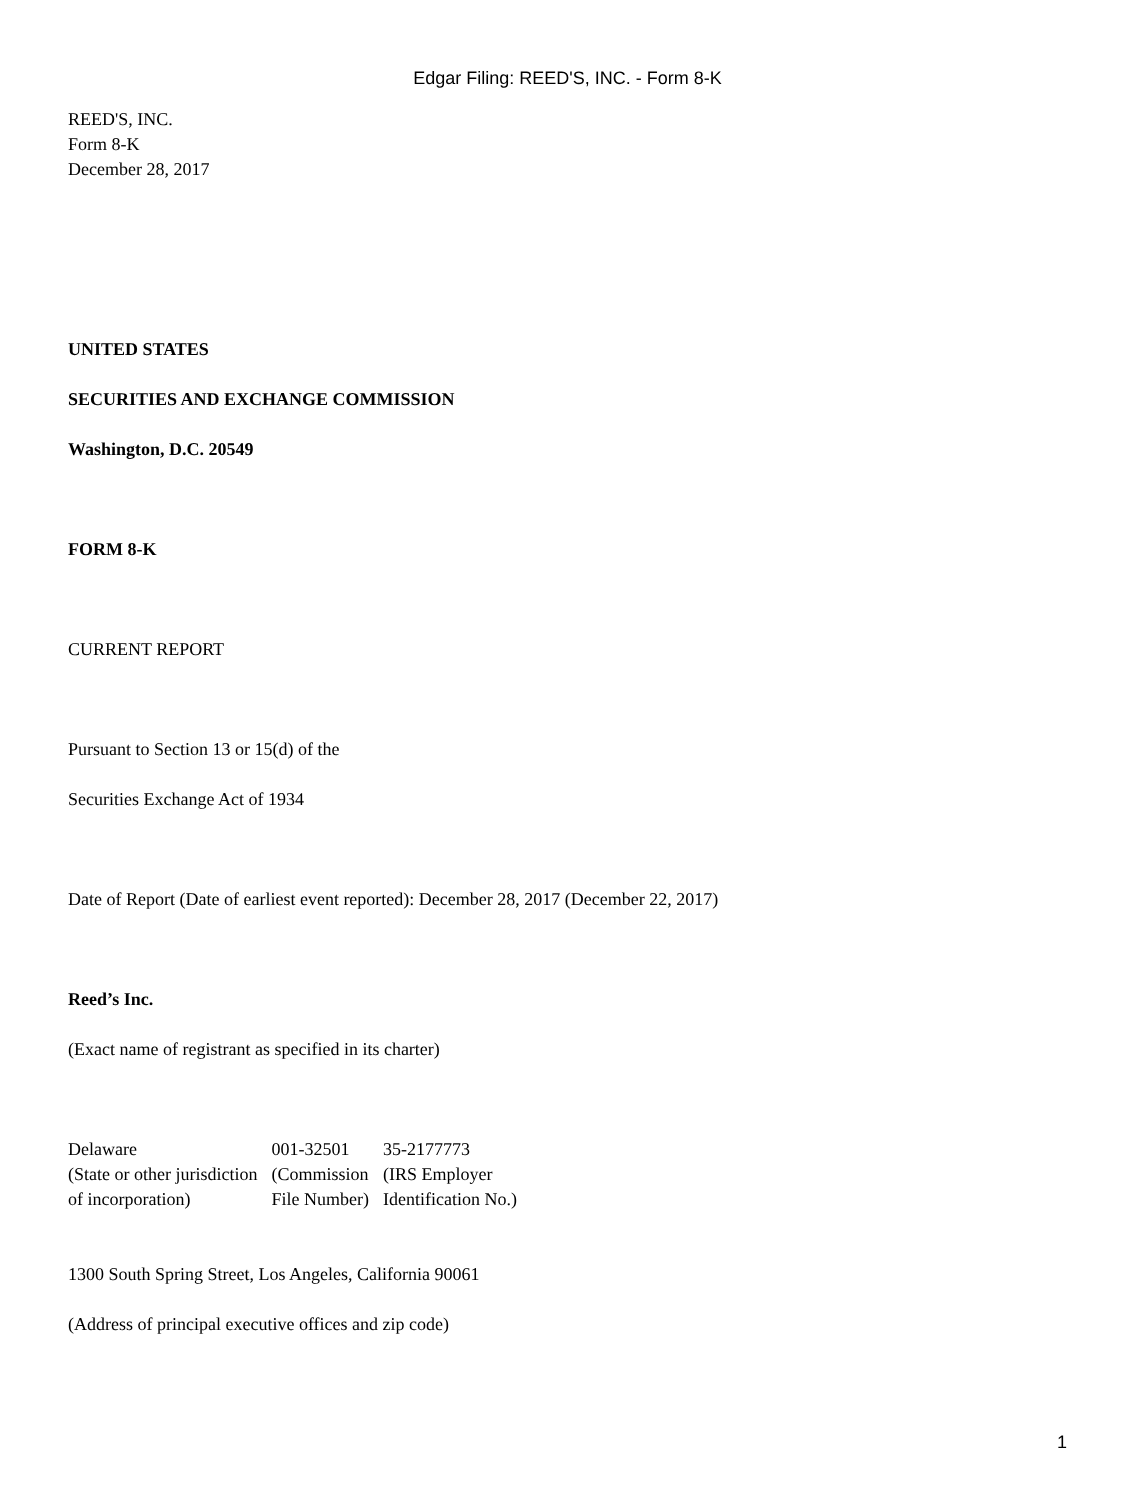Edgar Filing: REED'S, INC. - Form 8-K
REED'S, INC.
Form 8-K
December 28, 2017
UNITED STATES
SECURITIES AND EXCHANGE COMMISSION
Washington, D.C. 20549
FORM 8-K
CURRENT REPORT
Pursuant to Section 13 or 15(d) of the
Securities Exchange Act of 1934
Date of Report (Date of earliest event reported): December 28, 2017 (December 22, 2017)
Reed’s Inc.
(Exact name of registrant as specified in its charter)
| Delaware | 001-32501 | 35-2177773 |
| (State or other jurisdiction | (Commission | (IRS Employer |
| of incorporation) | File Number) | Identification No.) |
1300 South Spring Street, Los Angeles, California 90061
(Address of principal executive offices and zip code)
1